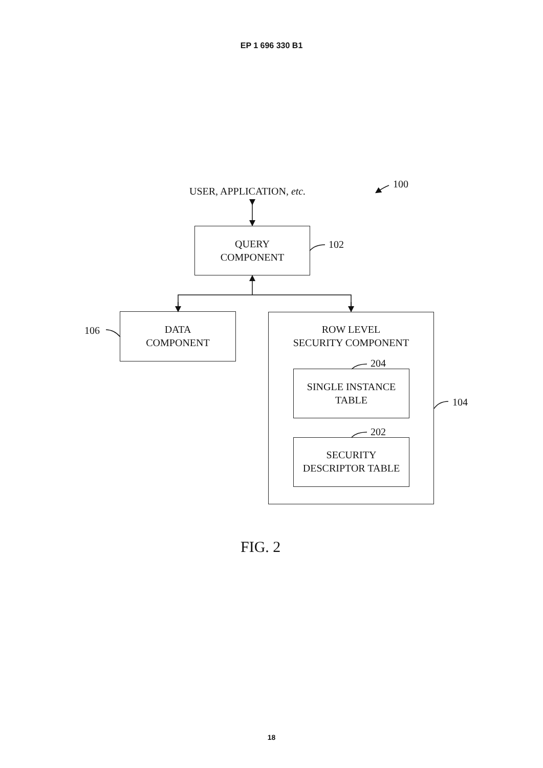EP 1 696 330 B1
USER, APPLICATION, etc.
100
QUERY
COMPONENT
102
106
DATA
COMPONENT
ROW LEVEL
SECURITY COMPONENT
204
SINGLE INSTANCE
TABLE
104
202
SECURITY
DESCRIPTOR TABLE
FIG. 2
18